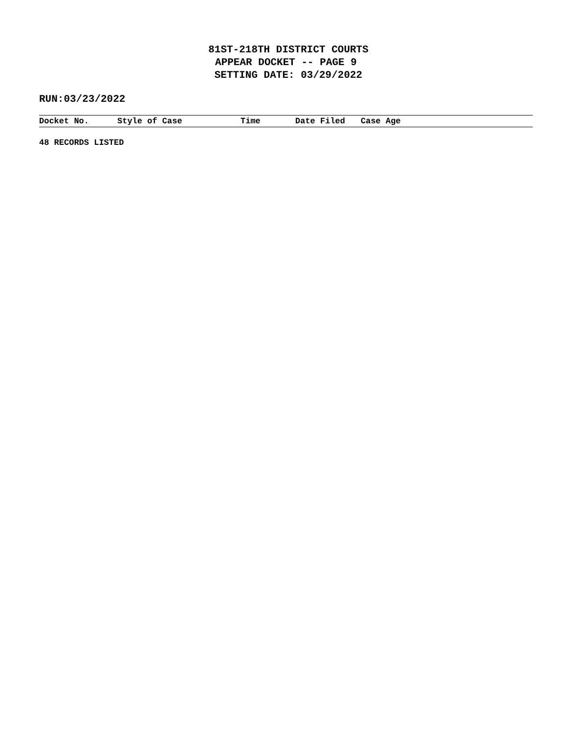81ST-218TH DISTRICT COURTS
APPEAR DOCKET -- PAGE 9
SETTING DATE: 03/29/2022
RUN:03/23/2022
| Docket No. | Style of Case | Time | Date Filed | Case Age |
| --- | --- | --- | --- | --- |
48 RECORDS LISTED